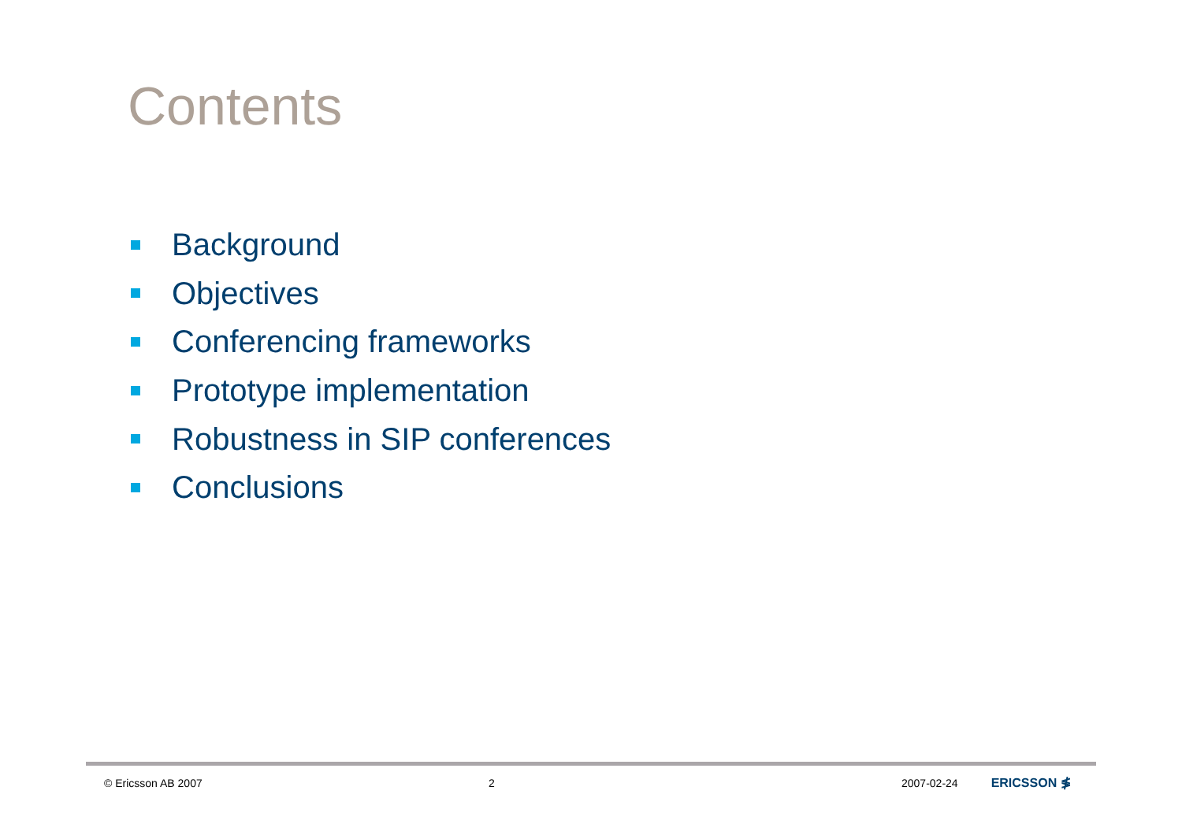Contents
Background
Objectives
Conferencing frameworks
Prototype implementation
Robustness in SIP conferences
Conclusions
© Ericsson AB 2007 2 2007-02-24 ERICSSON ≸